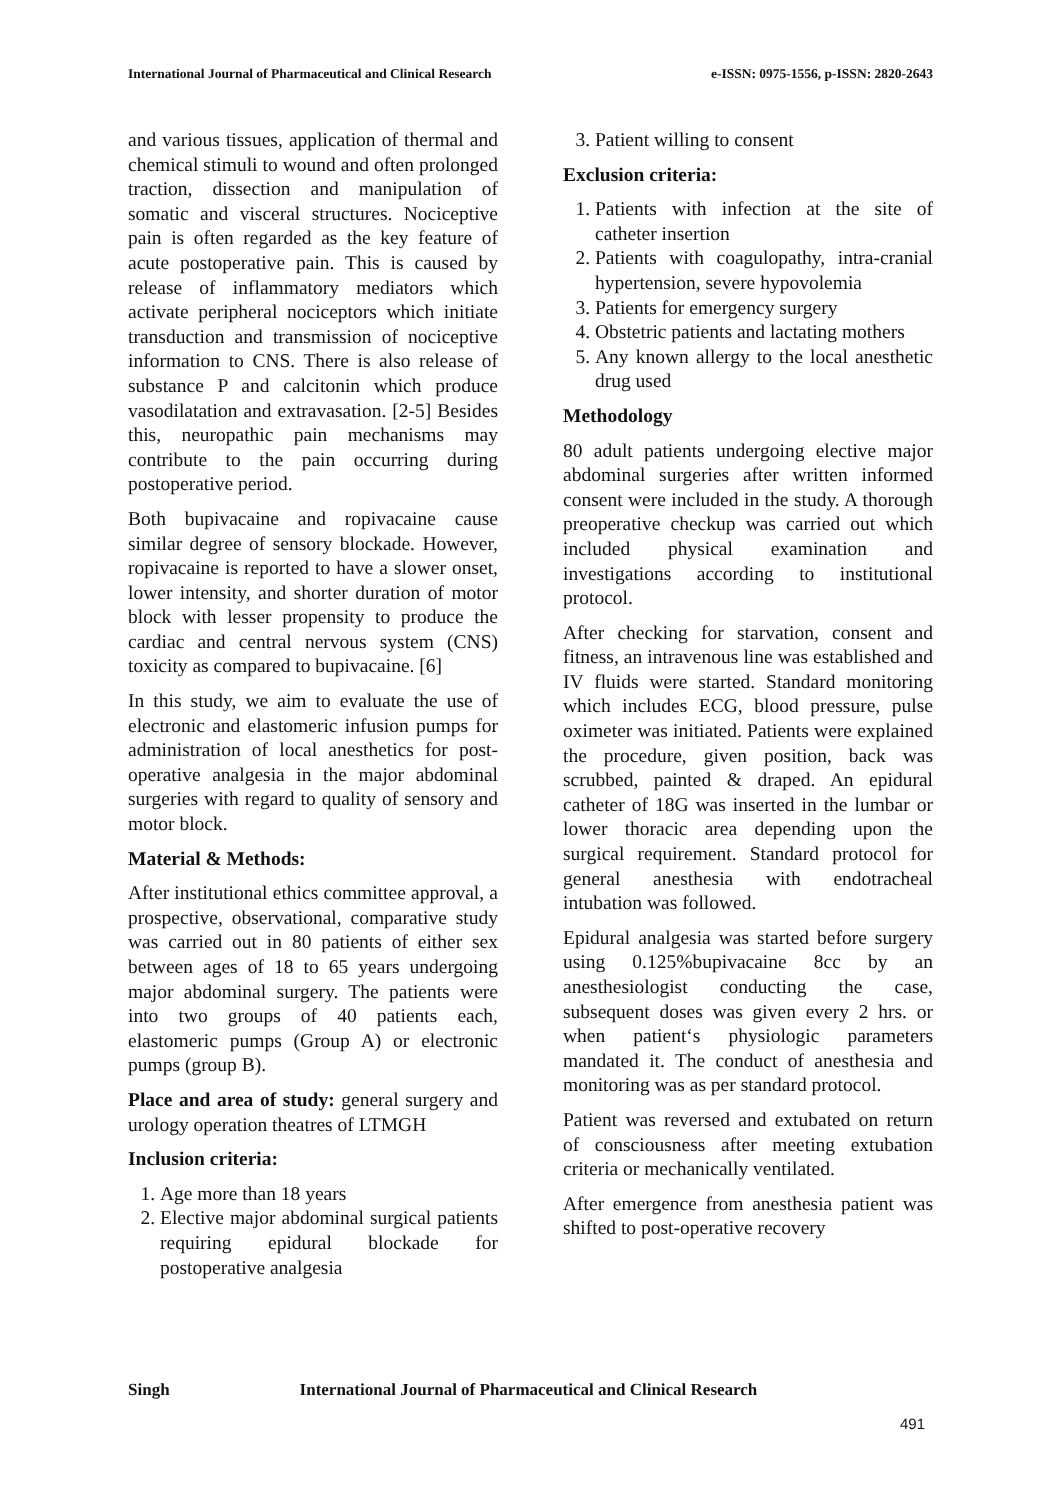International Journal of Pharmaceutical and Clinical Research
e-ISSN: 0975-1556, p-ISSN: 2820-2643
and various tissues, application of thermal and chemical stimuli to wound and often prolonged traction, dissection and manipulation of somatic and visceral structures. Nociceptive pain is often regarded as the key feature of acute postoperative pain. This is caused by release of inflammatory mediators which activate peripheral nociceptors which initiate transduction and transmission of nociceptive information to CNS. There is also release of substance P and calcitonin which produce vasodilatation and extravasation. [2-5] Besides this, neuropathic pain mechanisms may contribute to the pain occurring during postoperative period.
Both bupivacaine and ropivacaine cause similar degree of sensory blockade. However, ropivacaine is reported to have a slower onset, lower intensity, and shorter duration of motor block with lesser propensity to produce the cardiac and central nervous system (CNS) toxicity as compared to bupivacaine. [6]
In this study, we aim to evaluate the use of electronic and elastomeric infusion pumps for administration of local anesthetics for post-operative analgesia in the major abdominal surgeries with regard to quality of sensory and motor block.
Material & Methods:
After institutional ethics committee approval, a prospective, observational, comparative study was carried out in 80 patients of either sex between ages of 18 to 65 years undergoing major abdominal surgery. The patients were into two groups of 40 patients each, elastomeric pumps (Group A) or electronic pumps (group B).
Place and area of study: general surgery and urology operation theatres of LTMGH
Inclusion criteria:
1. Age more than 18 years
2. Elective major abdominal surgical patients requiring epidural blockade for postoperative analgesia
3. Patient willing to consent
Exclusion criteria:
1. Patients with infection at the site of catheter insertion
2. Patients with coagulopathy, intra-cranial hypertension, severe hypovolemia
3. Patients for emergency surgery
4. Obstetric patients and lactating mothers
5. Any known allergy to the local anesthetic drug used
Methodology
80 adult patients undergoing elective major abdominal surgeries after written informed consent were included in the study. A thorough preoperative checkup was carried out which included physical examination and investigations according to institutional protocol.
After checking for starvation, consent and fitness, an intravenous line was established and IV fluids were started. Standard monitoring which includes ECG, blood pressure, pulse oximeter was initiated. Patients were explained the procedure, given position, back was scrubbed, painted & draped. An epidural catheter of 18G was inserted in the lumbar or lower thoracic area depending upon the surgical requirement. Standard protocol for general anesthesia with endotracheal intubation was followed.
Epidural analgesia was started before surgery using 0.125%bupivacaine 8cc by an anesthesiologist conducting the case, subsequent doses was given every 2 hrs. or when patient‘s physiologic parameters mandated it. The conduct of anesthesia and monitoring was as per standard protocol.
Patient was reversed and extubated on return of consciousness after meeting extubation criteria or mechanically ventilated.
After emergence from anesthesia patient was shifted to post-operative recovery
Singh International Journal of Pharmaceutical and Clinical Research
491